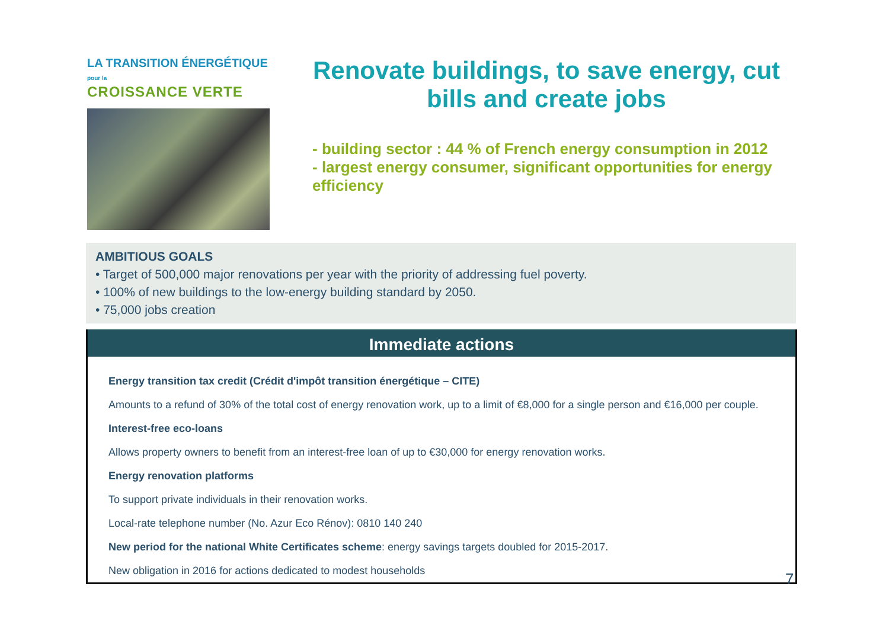LA TRANSITION ÉNERGÉTIQUE pour la
CROISSANCE VERTE
Renovate buildings, to save energy, cut bills and create jobs
- building sector : 44 % of French energy consumption in 2012
- largest energy consumer, significant opportunities for energy efficiency
AMBITIOUS GOALS
• Target of 500,000 major renovations per year with the priority of addressing fuel poverty.
• 100% of new buildings to the low-energy building standard by 2050.
• 75,000 jobs creation
Immediate actions
Energy transition tax credit (Crédit d'impôt transition énergétique – CITE)
Amounts to a refund of 30% of the total cost of energy renovation work, up to a limit of €8,000 for a single person and €16,000 per couple.
Interest-free eco-loans
Allows property owners to benefit from an interest-free loan of up to €30,000 for energy renovation works.
Energy renovation platforms
To support private individuals in their renovation works.
Local-rate telephone number (No. Azur Eco Rénov): 0810 140 240
New period for the national White Certificates scheme: energy savings targets doubled for 2015-2017.
New obligation in 2016 for actions dedicated to modest households
7